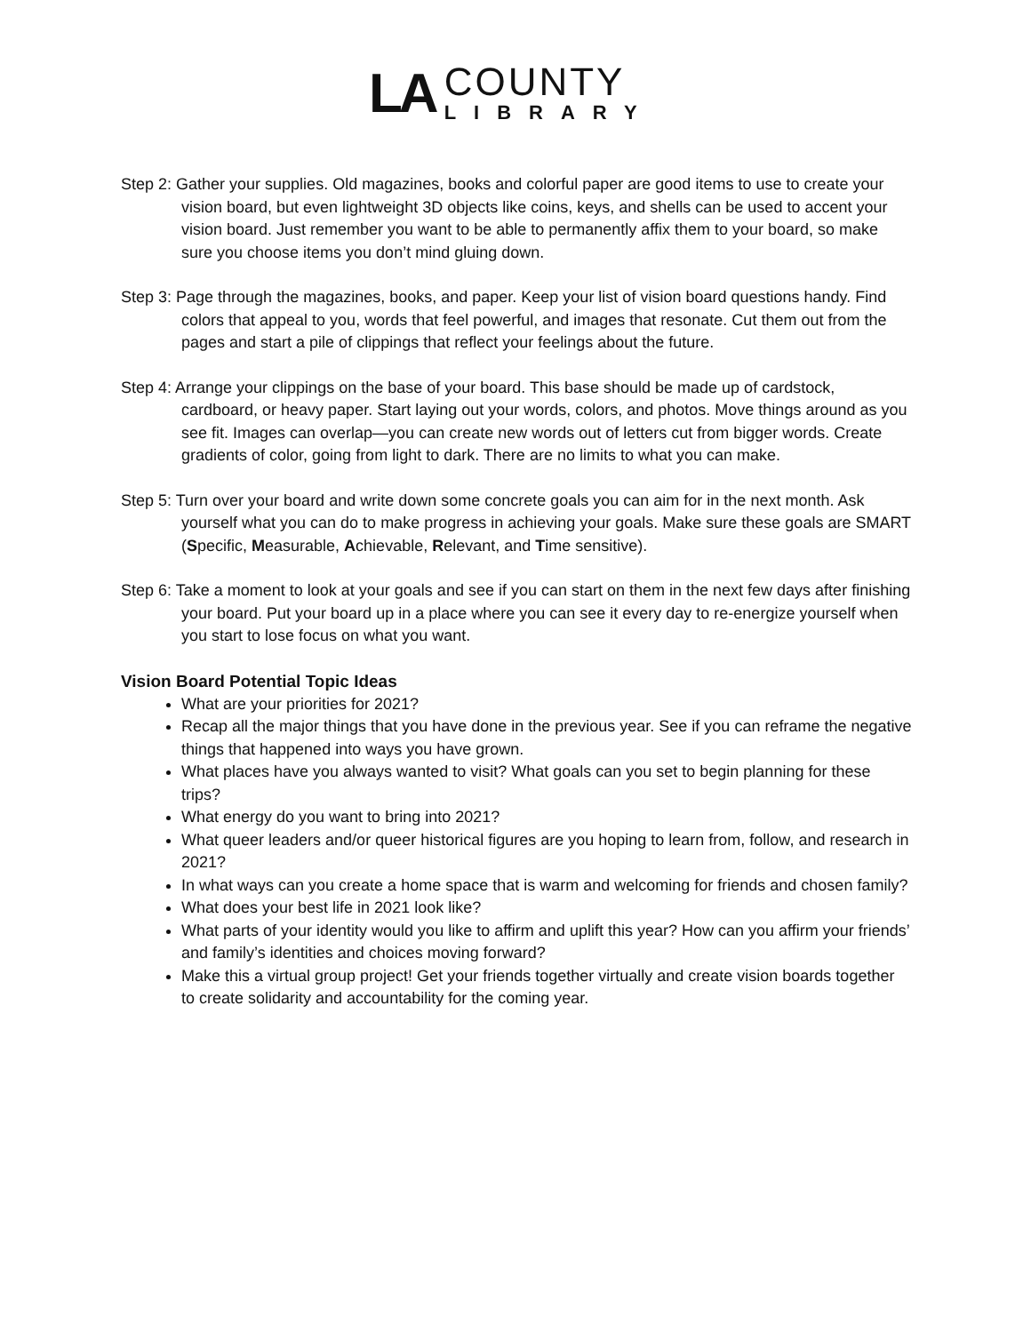LA
COUNTY
LIBRARY
Step 2: Gather your supplies. Old magazines, books and colorful paper are good items to use to create your vision board, but even lightweight 3D objects like coins, keys, and shells can be used to accent your vision board. Just remember you want to be able to permanently affix them to your board, so make sure you choose items you don’t mind gluing down.
Step 3: Page through the magazines, books, and paper. Keep your list of vision board questions handy. Find colors that appeal to you, words that feel powerful, and images that resonate. Cut them out from the pages and start a pile of clippings that reflect your feelings about the future.
Step 4: Arrange your clippings on the base of your board. This base should be made up of cardstock, cardboard, or heavy paper. Start laying out your words, colors, and photos. Move things around as you see fit. Images can overlap—you can create new words out of letters cut from bigger words. Create gradients of color, going from light to dark. There are no limits to what you can make.
Step 5: Turn over your board and write down some concrete goals you can aim for in the next month. Ask yourself what you can do to make progress in achieving your goals. Make sure these goals are SMART (Specific, Measurable, Achievable, Relevant, and Time sensitive).
Step 6: Take a moment to look at your goals and see if you can start on them in the next few days after finishing your board. Put your board up in a place where you can see it every day to re-energize yourself when you start to lose focus on what you want.
Vision Board Potential Topic Ideas
What are your priorities for 2021?
Recap all the major things that you have done in the previous year. See if you can reframe the negative things that happened into ways you have grown.
What places have you always wanted to visit? What goals can you set to begin planning for these trips?
What energy do you want to bring into 2021?
What queer leaders and/or queer historical figures are you hoping to learn from, follow, and research in 2021?
In what ways can you create a home space that is warm and welcoming for friends and chosen family?
What does your best life in 2021 look like?
What parts of your identity would you like to affirm and uplift this year? How can you affirm your friends’ and family’s identities and choices moving forward?
Make this a virtual group project! Get your friends together virtually and create vision boards together to create solidarity and accountability for the coming year.